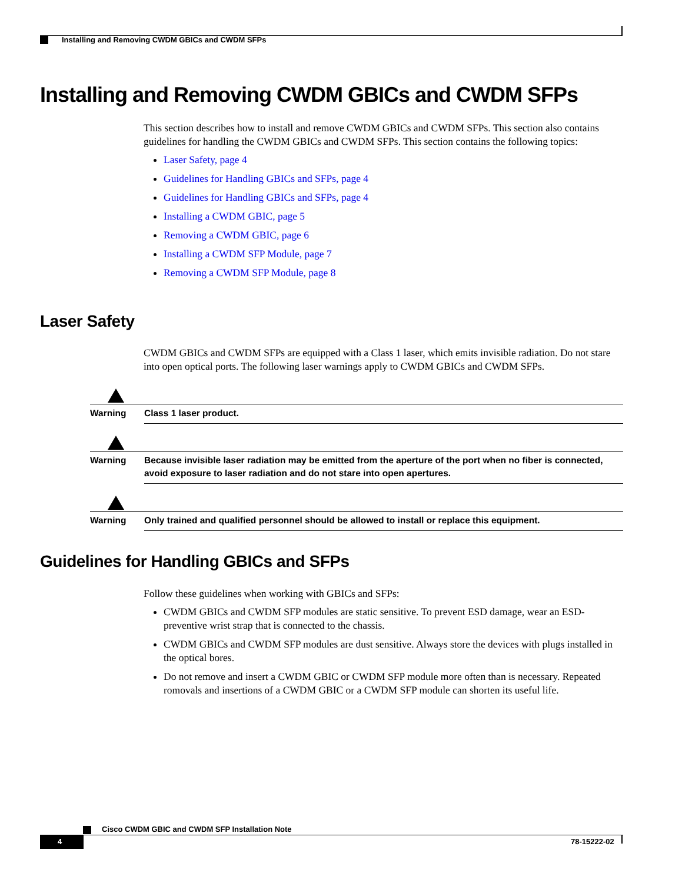Installing and Removing CWDM GBICs and CWDM SFPs
Installing and Removing CWDM GBICs and CWDM SFPs
This section describes how to install and remove CWDM GBICs and CWDM SFPs. This section also contains guidelines for handling the CWDM GBICs and CWDM SFPs. This section contains the following topics:
Laser Safety, page 4
Guidelines for Handling GBICs and SFPs, page 4
Guidelines for Handling GBICs and SFPs, page 4
Installing a CWDM GBIC, page 5
Removing a CWDM GBIC, page 6
Installing a CWDM SFP Module, page 7
Removing a CWDM SFP Module, page 8
Laser Safety
CWDM GBICs and CWDM SFPs are equipped with a Class 1 laser, which emits invisible radiation. Do not stare into open optical ports. The following laser warnings apply to CWDM GBICs and CWDM SFPs.
Warning Class 1 laser product.
Warning Because invisible laser radiation may be emitted from the aperture of the port when no fiber is connected, avoid exposure to laser radiation and do not stare into open apertures.
Warning Only trained and qualified personnel should be allowed to install or replace this equipment.
Guidelines for Handling GBICs and SFPs
Follow these guidelines when working with GBICs and SFPs:
CWDM GBICs and CWDM SFP modules are static sensitive. To prevent ESD damage, wear an ESD-preventive wrist strap that is connected to the chassis.
CWDM GBICs and CWDM SFP modules are dust sensitive. Always store the devices with plugs installed in the optical bores.
Do not remove and insert a CWDM GBIC or CWDM SFP module more often than is necessary. Repeated romovals and insertions of a CWDM GBIC or a CWDM SFP module can shorten its useful life.
Cisco CWDM GBIC and CWDM SFP Installation Note
4 78-15222-02